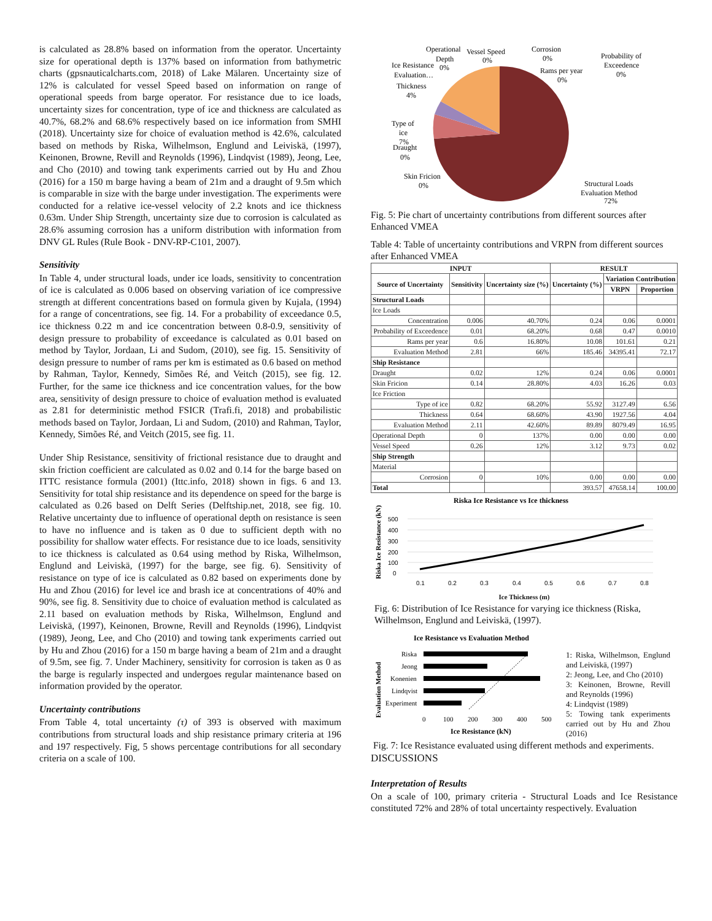is calculated as 28.8% based on information from the operator. Uncertainty size for operational depth is 137% based on information from bathymetric charts (gpsnauticalcharts.com, 2018) of Lake Mälaren. Uncertainty size of 12% is calculated for vessel Speed based on information on range of operational speeds from barge operator. For resistance due to ice loads, uncertainty sizes for concentration, type of ice and thickness are calculated as 40.7%, 68.2% and 68.6% respectively based on ice information from SMHI (2018). Uncertainty size for choice of evaluation method is 42.6%, calculated based on methods by Riska, Wilhelmson, Englund and Leiviskä, (1997), Keinonen, Browne, Revill and Reynolds (1996), Lindqvist (1989), Jeong, Lee, and Cho (2010) and towing tank experiments carried out by Hu and Zhou (2016) for a 150 m barge having a beam of 21m and a draught of 9.5m which is comparable in size with the barge under investigation. The experiments were conducted for a relative ice-vessel velocity of 2.2 knots and ice thickness 0.63m. Under Ship Strength, uncertainty size due to corrosion is calculated as 28.6% assuming corrosion has a uniform distribution with information from DNV GL Rules (Rule Book - DNV-RP-C101, 2007).
Sensitivity
In Table 4, under structural loads, under ice loads, sensitivity to concentration of ice is calculated as 0.006 based on observing variation of ice compressive strength at different concentrations based on formula given by Kujala, (1994) for a range of concentrations, see fig. 14. For a probability of exceedance 0.5, ice thickness 0.22 m and ice concentration between 0.8-0.9, sensitivity of design pressure to probability of exceedance is calculated as 0.01 based on method by Taylor, Jordaan, Li and Sudom, (2010), see fig. 15. Sensitivity of design pressure to number of rams per km is estimated as 0.6 based on method by Rahman, Taylor, Kennedy, Simões Ré, and Veitch (2015), see fig. 12. Further, for the same ice thickness and ice concentration values, for the bow area, sensitivity of design pressure to choice of evaluation method is evaluated as 2.81 for deterministic method FSICR (Trafi.fi, 2018) and probabilistic methods based on Taylor, Jordaan, Li and Sudom, (2010) and Rahman, Taylor, Kennedy, Simões Ré, and Veitch (2015, see fig. 11.
Under Ship Resistance, sensitivity of frictional resistance due to draught and skin friction coefficient are calculated as 0.02 and 0.14 for the barge based on ITTC resistance formula (2001) (Ittc.info, 2018) shown in figs. 6 and 13. Sensitivity for total ship resistance and its dependence on speed for the barge is calculated as 0.26 based on Delft Series (Delftship.net, 2018, see fig. 10. Relative uncertainty due to influence of operational depth on resistance is seen to have no influence and is taken as 0 due to sufficient depth with no possibility for shallow water effects. For resistance due to ice loads, sensitivity to ice thickness is calculated as 0.64 using method by Riska, Wilhelmson, Englund and Leiviskä, (1997) for the barge, see fig. 6). Sensitivity of resistance on type of ice is calculated as 0.82 based on experiments done by Hu and Zhou (2016) for level ice and brash ice at concentrations of 40% and 90%, see fig. 8. Sensitivity due to choice of evaluation method is calculated as 2.11 based on evaluation methods by Riska, Wilhelmson, Englund and Leiviskä, (1997), Keinonen, Browne, Revill and Reynolds (1996), Lindqvist (1989), Jeong, Lee, and Cho (2010) and towing tank experiments carried out by Hu and Zhou (2016) for a 150 m barge having a beam of 21m and a draught of 9.5m, see fig. 7. Under Machinery, sensitivity for corrosion is taken as 0 as the barge is regularly inspected and undergoes regular maintenance based on information provided by the operator.
Uncertainty contributions
From Table 4, total uncertainty (τ) of 393 is observed with maximum contributions from structural loads and ship resistance primary criteria at 196 and 197 respectively. Fig, 5 shows percentage contributions for all secondary criteria on a scale of 100.
Operational
Vessel Speed
Corrosion
Probability of
Depth
0%
0%
Exceedence
Ice Resistance
0%
Rams per year
0%
Evaluation…
0%
Thickness
4%
Type of
ice
7%
Draught
0%
Skin Fricion
0%
Structural Loads
Evaluation Method
72%
Fig. 5: Pie chart of uncertainty contributions from different sources after Enhanced VMEA
Table 4: Table of uncertainty contributions and VRPN from different sources after Enhanced VMEA
| INPUT | | | RESULT | | |
| --- | --- | --- | --- | --- | --- |
| Source of Uncertainty | Sensitivity | Uncertainty size (%) | Uncertainty (%) | Variation Contribution | |
| | | | | VRPN | Proportion |
| Structural Loads | | | | | |
| Ice Loads | | | | | |
| Concentration | 0.006 | 40.70% | 0.24 | 0.06 | 0.0001 |
| Probability of Exceedence | 0.01 | 68.20% | 0.68 | 0.47 | 0.0010 |
| Rams per year | 0.6 | 16.80% | 10.08 | 101.61 | 0.21 |
| Evaluation Method | 2.81 | 66% | 185.46 | 34395.41 | 72.17 |
| Ship Resistance | | | | | |
| Draught | 0.02 | 12% | 0.24 | 0.06 | 0.0001 |
| Skin Fricion | 0.14 | 28.80% | 4.03 | 16.26 | 0.03 |
| Ice Friction | | | | | |
| Type of ice | 0.82 | 68.20% | 55.92 | 3127.49 | 6.56 |
| Thickness | 0.64 | 68.60% | 43.90 | 1927.56 | 4.04 |
| Evaluation Method | 2.11 | 42.60% | 89.89 | 8079.49 | 16.95 |
| Operational Depth | 0 | 137% | 0.00 | 0.00 | 0.00 |
| Vessel Speed | 0.26 | 12% | 3.12 | 9.73 | 0.02 |
| Ship Strength | | | | | |
| Material | | | | | |
| Corrosion | 0 | 10% | 0.00 | 0.00 | 0.00 |
| Total | | | 393.57 | 47658.14 | 100.00 |
Riska Ice Resistance vs Ice thickness
Riska Ice Resistance (kN)
500
400
300
200
100
0
0.1
0.2
0.3
0.4
0.5
0.6
0.7
0.8
Ice Thickness (m)
Fig. 6: Distribution of Ice Resistance for varying ice thickness (Riska, Wilhelmson, Englund and Leiviskä, (1997).
Ice Resistance vs Evaluation Method
Evaluation Method
Riska
Jeong
Konenien
Lindqvist
Experiment
0
100
200
300
400
500
Ice Resistance (kN)
1: Riska, Wilhelmson, Englund and Leiviskä, (1997)
2: Jeong, Lee, and Cho (2010)
3: Keinonen, Browne, Revill and Reynolds (1996)
4: Lindqvist (1989)
5: Towing tank experiments carried out by Hu and Zhou (2016)
Fig. 7: Ice Resistance evaluated using different methods and experiments.
DISCUSSIONS
Interpretation of Results
On a scale of 100, primary criteria - Structural Loads and Ice Resistance constituted 72% and 28% of total uncertainty respectively. Evaluation